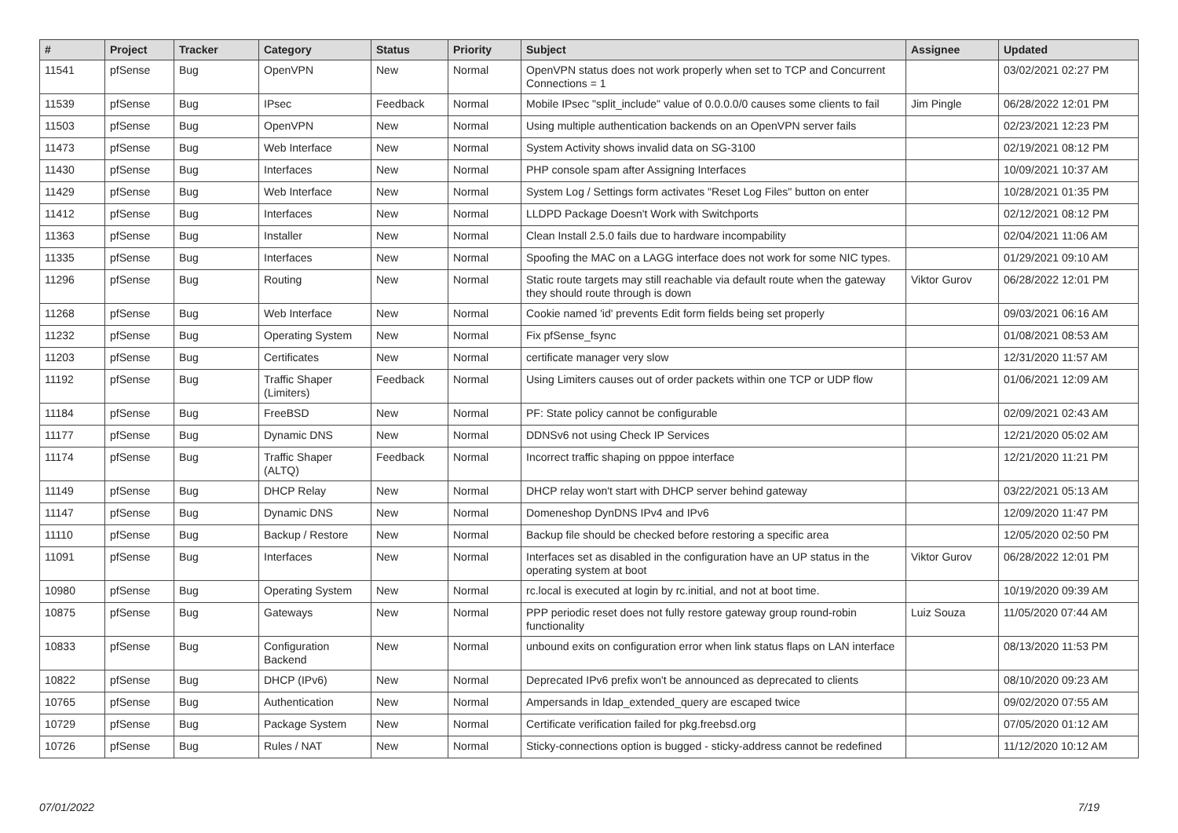| # | Project | Tracker | Category | Status | Priority | Subject | Assignee | Updated |
| --- | --- | --- | --- | --- | --- | --- | --- | --- |
| 11541 | pfSense | Bug | OpenVPN | New | Normal | OpenVPN status does not work properly when set to TCP and Concurrent Connections = 1 | | 03/02/2021 02:27 PM |
| 11539 | pfSense | Bug | IPsec | Feedback | Normal | Mobile IPsec "split_include" value of 0.0.0.0/0 causes some clients to fail | Jim Pingle | 06/28/2022 12:01 PM |
| 11503 | pfSense | Bug | OpenVPN | New | Normal | Using multiple authentication backends on an OpenVPN server fails | | 02/23/2021 12:23 PM |
| 11473 | pfSense | Bug | Web Interface | New | Normal | System Activity shows invalid data on SG-3100 | | 02/19/2021 08:12 PM |
| 11430 | pfSense | Bug | Interfaces | New | Normal | PHP console spam after Assigning Interfaces | | 10/09/2021 10:37 AM |
| 11429 | pfSense | Bug | Web Interface | New | Normal | System Log / Settings form activates "Reset Log Files" button on enter | | 10/28/2021 01:35 PM |
| 11412 | pfSense | Bug | Interfaces | New | Normal | LLDPD Package Doesn't Work with Switchports | | 02/12/2021 08:12 PM |
| 11363 | pfSense | Bug | Installer | New | Normal | Clean Install 2.5.0 fails due to hardware incompability | | 02/04/2021 11:06 AM |
| 11335 | pfSense | Bug | Interfaces | New | Normal | Spoofing the MAC on a LAGG interface does not work for some NIC types. | | 01/29/2021 09:10 AM |
| 11296 | pfSense | Bug | Routing | New | Normal | Static route targets may still reachable via default route when the gateway they should route through is down | Viktor Gurov | 06/28/2022 12:01 PM |
| 11268 | pfSense | Bug | Web Interface | New | Normal | Cookie named 'id' prevents Edit form fields being set properly | | 09/03/2021 06:16 AM |
| 11232 | pfSense | Bug | Operating System | New | Normal | Fix pfSense_fsync | | 01/08/2021 08:53 AM |
| 11203 | pfSense | Bug | Certificates | New | Normal | certificate manager very slow | | 12/31/2020 11:57 AM |
| 11192 | pfSense | Bug | Traffic Shaper (Limiters) | Feedback | Normal | Using Limiters causes out of order packets within one TCP or UDP flow | | 01/06/2021 12:09 AM |
| 11184 | pfSense | Bug | FreeBSD | New | Normal | PF: State policy cannot be configurable | | 02/09/2021 02:43 AM |
| 11177 | pfSense | Bug | Dynamic DNS | New | Normal | DDNSv6 not using Check IP Services | | 12/21/2020 05:02 AM |
| 11174 | pfSense | Bug | Traffic Shaper (ALTQ) | Feedback | Normal | Incorrect traffic shaping on pppoe interface | | 12/21/2020 11:21 PM |
| 11149 | pfSense | Bug | DHCP Relay | New | Normal | DHCP relay won't start with DHCP server behind gateway | | 03/22/2021 05:13 AM |
| 11147 | pfSense | Bug | Dynamic DNS | New | Normal | Domeneshop DynDNS IPv4 and IPv6 | | 12/09/2020 11:47 PM |
| 11110 | pfSense | Bug | Backup / Restore | New | Normal | Backup file should be checked before restoring a specific area | | 12/05/2020 02:50 PM |
| 11091 | pfSense | Bug | Interfaces | New | Normal | Interfaces set as disabled in the configuration have an UP status in the operating system at boot | Viktor Gurov | 06/28/2022 12:01 PM |
| 10980 | pfSense | Bug | Operating System | New | Normal | rc.local is executed at login by rc.initial, and not at boot time. | | 10/19/2020 09:39 AM |
| 10875 | pfSense | Bug | Gateways | New | Normal | PPP periodic reset does not fully restore gateway group round-robin functionality | Luiz Souza | 11/05/2020 07:44 AM |
| 10833 | pfSense | Bug | Configuration Backend | New | Normal | unbound exits on configuration error when link status flaps on LAN interface | | 08/13/2020 11:53 PM |
| 10822 | pfSense | Bug | DHCP (IPv6) | New | Normal | Deprecated IPv6 prefix won't be announced as deprecated to clients | | 08/10/2020 09:23 AM |
| 10765 | pfSense | Bug | Authentication | New | Normal | Ampersands in ldap_extended_query are escaped twice | | 09/02/2020 07:55 AM |
| 10729 | pfSense | Bug | Package System | New | Normal | Certificate verification failed for pkg.freebsd.org | | 07/05/2020 01:12 AM |
| 10726 | pfSense | Bug | Rules / NAT | New | Normal | Sticky-connections option is bugged - sticky-address cannot be redefined | | 11/12/2020 10:12 AM |
07/01/2022 7/19